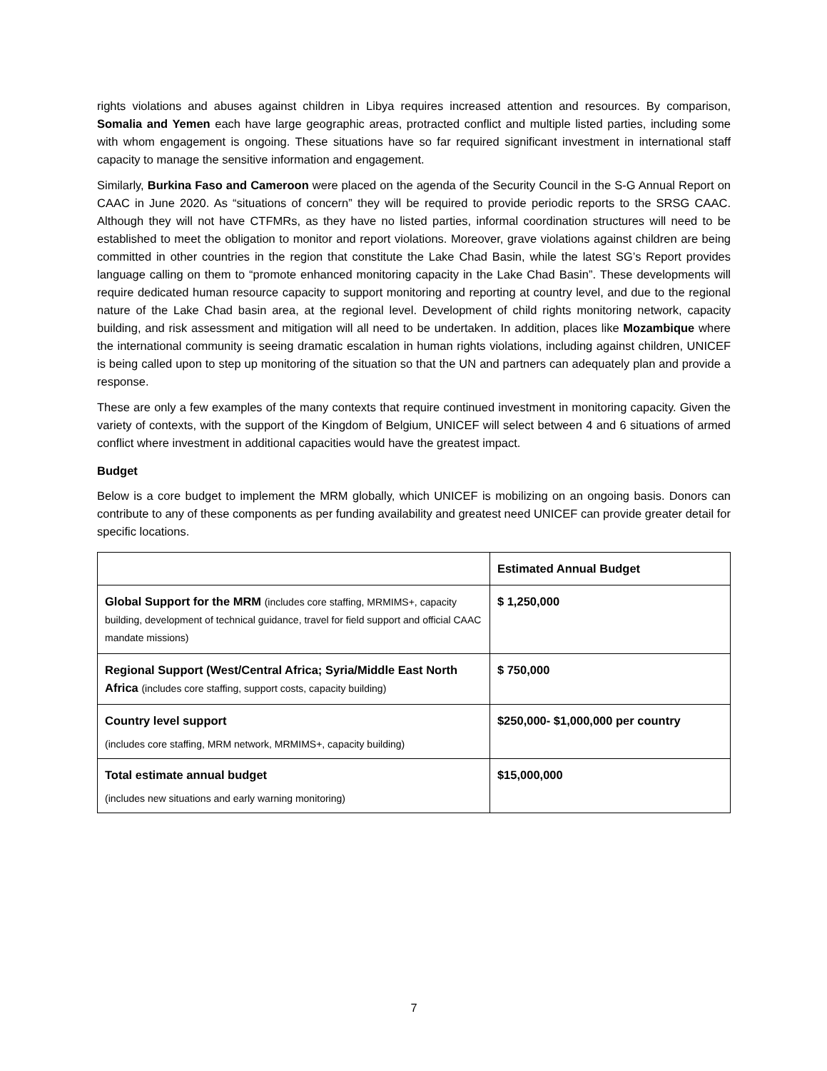rights violations and abuses against children in Libya requires increased attention and resources. By comparison, Somalia and Yemen each have large geographic areas, protracted conflict and multiple listed parties, including some with whom engagement is ongoing. These situations have so far required significant investment in international staff capacity to manage the sensitive information and engagement.
Similarly, Burkina Faso and Cameroon were placed on the agenda of the Security Council in the S-G Annual Report on CAAC in June 2020. As “situations of concern” they will be required to provide periodic reports to the SRSG CAAC. Although they will not have CTFMRs, as they have no listed parties, informal coordination structures will need to be established to meet the obligation to monitor and report violations. Moreover, grave violations against children are being committed in other countries in the region that constitute the Lake Chad Basin, while the latest SG’s Report provides language calling on them to “promote enhanced monitoring capacity in the Lake Chad Basin”. These developments will require dedicated human resource capacity to support monitoring and reporting at country level, and due to the regional nature of the Lake Chad basin area, at the regional level. Development of child rights monitoring network, capacity building, and risk assessment and mitigation will all need to be undertaken. In addition, places like Mozambique where the international community is seeing dramatic escalation in human rights violations, including against children, UNICEF is being called upon to step up monitoring of the situation so that the UN and partners can adequately plan and provide a response.
These are only a few examples of the many contexts that require continued investment in monitoring capacity. Given the variety of contexts, with the support of the Kingdom of Belgium, UNICEF will select between 4 and 6 situations of armed conflict where investment in additional capacities would have the greatest impact.
Budget
Below is a core budget to implement the MRM globally, which UNICEF is mobilizing on an ongoing basis. Donors can contribute to any of these components as per funding availability and greatest need UNICEF can provide greater detail for specific locations.
| | Estimated Annual Budget |
| --- | --- |
| Global Support for the MRM (includes core staffing, MRMIMS+, capacity building, development of technical guidance, travel for field support and official CAAC mandate missions) | $ 1,250,000 |
| Regional Support (West/Central Africa; Syria/Middle East North Africa (includes core staffing, support costs, capacity building) | $ 750,000 |
| Country level support (includes core staffing, MRM network, MRMIMS+, capacity building) | $250,000- $1,000,000 per country |
| Total estimate annual budget (includes new situations and early warning monitoring) | $15,000,000 |
7